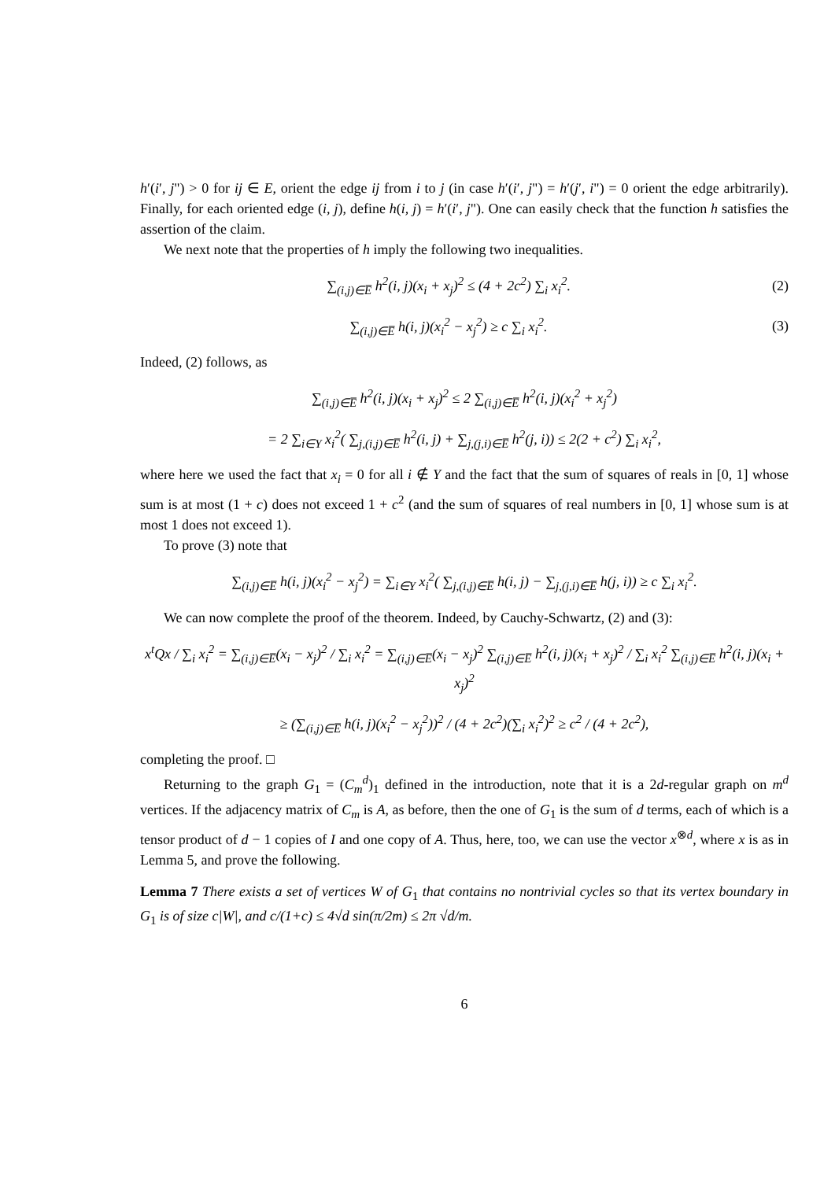h′(i′, j") > 0 for ij ∈ E, orient the edge ij from i to j (in case h′(i′, j") = h′(j′, i") = 0 orient the edge arbitrarily). Finally, for each oriented edge (i, j), define h(i, j) = h′(i′, j"). One can easily check that the function h satisfies the assertion of the claim.
We next note that the properties of h imply the following two inequalities.
∑<sub>(i,j)∈E̅</sub> h<sup>2</sup>(i, j)(x<sub>i</sub> + x<sub>j</sub>)<sup>2</sup> ≤ (4 + 2c<sup>2</sup>) ∑<sub>i</sub> x<sub>i</sub><sup>2</sup>.
(2)
∑<sub>(i,j)∈E̅</sub> h(i, j)(x<sub>i</sub><sup>2</sup> − x<sub>j</sub><sup>2</sup>) ≥ c ∑<sub>i</sub> x<sub>i</sub><sup>2</sup>.
(3)
Indeed, (2) follows, as
∑<sub>(i,j)∈E̅</sub> h<sup>2</sup>(i, j)(x<sub>i</sub> + x<sub>j</sub>)<sup>2</sup> ≤ 2 ∑<sub>(i,j)∈E̅</sub> h<sup>2</sup>(i, j)(x<sub>i</sub><sup>2</sup> + x<sub>j</sub><sup>2</sup>)
= 2 ∑<sub>i∈Y</sub> x<sub>i</sub><sup>2</sup>( ∑<sub>j,(i,j)∈E̅</sub> h<sup>2</sup>(i, j) + ∑<sub>j,(j,i)∈E̅</sub> h<sup>2</sup>(j, i)) ≤ 2(2 + c<sup>2</sup>) ∑<sub>i</sub> x<sub>i</sub><sup>2</sup>,
where here we used the fact that x<sub>i</sub> = 0 for all i ∉ Y and the fact that the sum of squares of reals in [0, 1] whose sum is at most (1 + c) does not exceed 1 + c<sup>2</sup> (and the sum of squares of real numbers in [0, 1] whose sum is at most 1 does not exceed 1).
To prove (3) note that
∑<sub>(i,j)∈E̅</sub> h(i, j)(x<sub>i</sub><sup>2</sup> − x<sub>j</sub><sup>2</sup>) = ∑<sub>i∈Y</sub> x<sub>i</sub><sup>2</sup>( ∑<sub>j,(i,j)∈E̅</sub> h(i, j) − ∑<sub>j,(j,i)∈E̅</sub> h(j, i)) ≥ c ∑<sub>i</sub> x<sub>i</sub><sup>2</sup>.
We can now complete the proof of the theorem. Indeed, by Cauchy-Schwartz, (2) and (3):
x<sup>t</sup>Qx / ∑<sub>i</sub> x<sub>i</sub><sup>2</sup> = ∑<sub>(i,j)∈E̅</sub>(x<sub>i</sub> − x<sub>j</sub>)<sup>2</sup> / ∑<sub>i</sub> x<sub>i</sub><sup>2</sup> = ∑<sub>(i,j)∈E̅</sub>(x<sub>i</sub> − x<sub>j</sub>)<sup>2</sup> ∑<sub>(i,j)∈E̅</sub> h<sup>2</sup>(i, j)(x<sub>i</sub> + x<sub>j</sub>)<sup>2</sup> / ∑<sub>i</sub> x<sub>i</sub><sup>2</sup> ∑<sub>(i,j)∈E̅</sub> h<sup>2</sup>(i, j)(x<sub>i</sub> + x<sub>j</sub>)<sup>2</sup>
≥ (∑<sub>(i,j)∈E̅</sub> h(i, j)(x<sub>i</sub><sup>2</sup> − x<sub>j</sub><sup>2</sup>))<sup>2</sup> / (4 + 2c<sup>2</sup>)(∑<sub>i</sub> x<sub>i</sub><sup>2</sup>)<sup>2</sup> ≥ c<sup>2</sup> / (4 + 2c<sup>2</sup>),
completing the proof. □
Returning to the graph G<sub>1</sub> = (C<sub>m</sub><sup>d</sup>)<sub>1</sub> defined in the introduction, note that it is a 2d-regular graph on m<sup>d</sup> vertices. If the adjacency matrix of C<sub>m</sub> is A, as before, then the one of G<sub>1</sub> is the sum of d terms, each of which is a tensor product of d − 1 copies of I and one copy of A. Thus, here, too, we can use the vector x<sup>⊗d</sup>, where x is as in Lemma 5, and prove the following.
Lemma 7 There exists a set of vertices W of G<sub>1</sub> that contains no nontrivial cycles so that its vertex boundary in G<sub>1</sub> is of size c|W|, and c/(1+c) ≤ 4√d sin(π/2m) ≤ 2π √d/m.
6